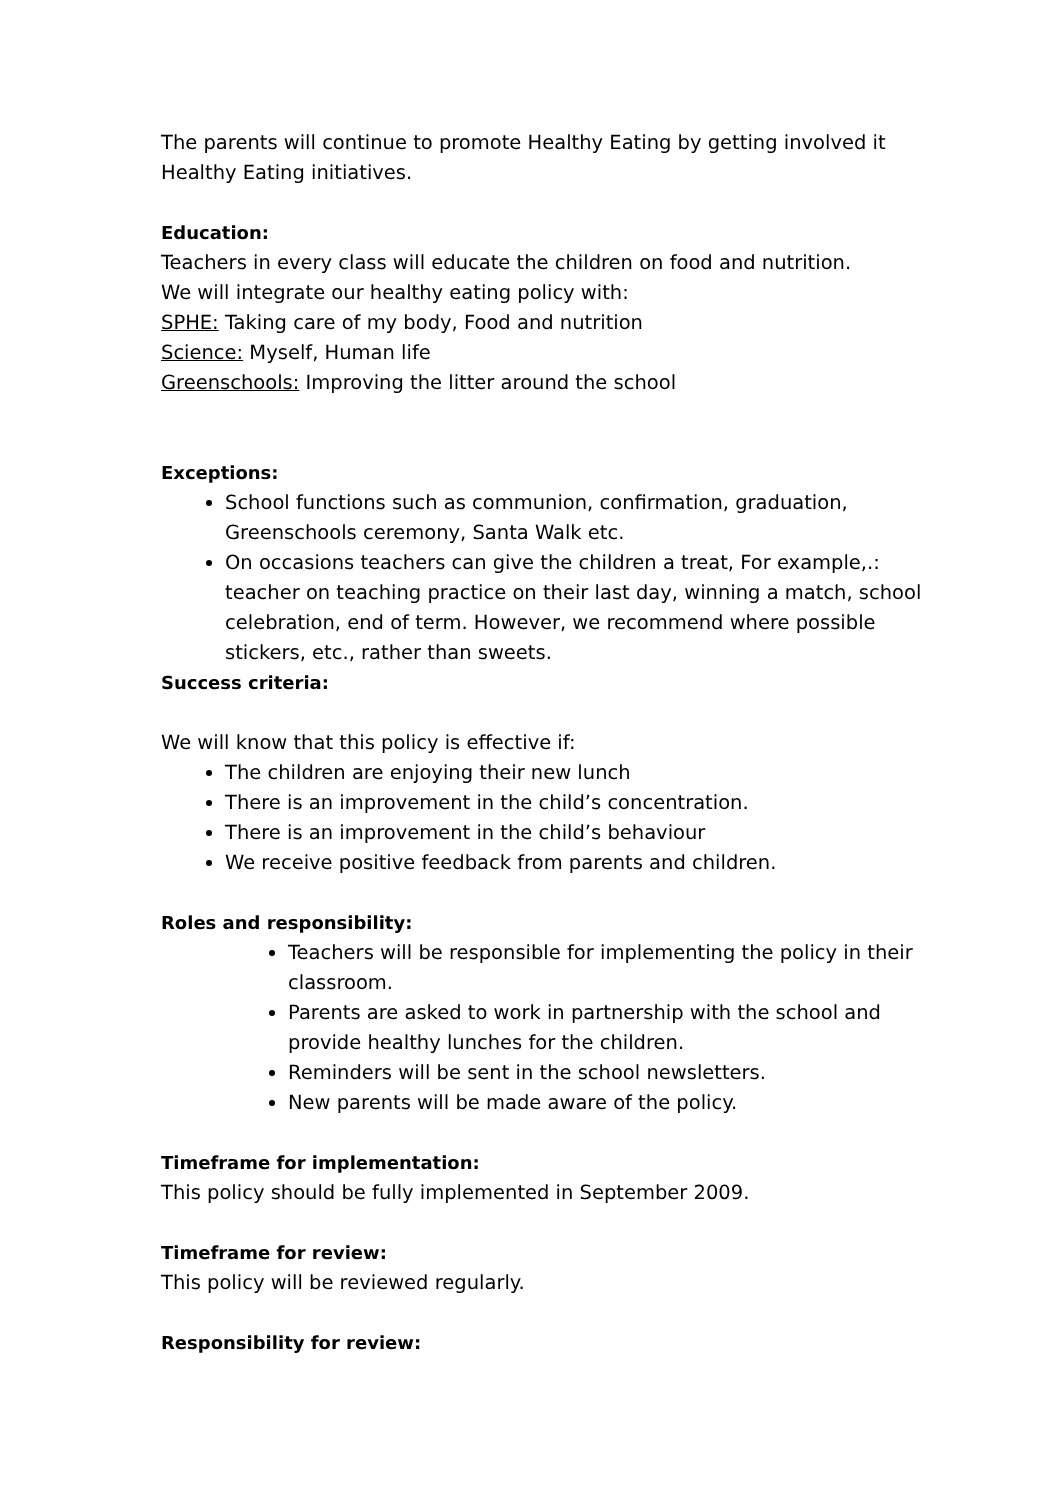The parents will continue to promote Healthy Eating by getting involved it Healthy Eating initiatives.
Education:
Teachers in every class will educate the children on food and nutrition.
We will integrate our healthy eating policy with:
SPHE: Taking care of my body, Food and nutrition
Science: Myself, Human life
Greenschools: Improving the litter around the school
Exceptions:
School functions such as communion, confirmation, graduation, Greenschools ceremony, Santa Walk etc.
On occasions teachers can give the children a treat, For example,.: teacher on teaching practice on their last day, winning a match, school celebration, end of term. However, we recommend where possible stickers, etc., rather than sweets.
Success criteria:
We will know that this policy is effective if:
The children are enjoying their new lunch
There is an improvement in the child’s concentration.
There is an improvement in the child’s behaviour
We receive positive feedback from parents and children.
Roles and responsibility:
Teachers will be responsible for implementing the policy in their classroom.
Parents are asked to work in partnership with the school and provide healthy lunches for the children.
Reminders will be sent in the school newsletters.
New parents will be made aware of the policy.
Timeframe for implementation:
This policy should be fully implemented in September 2009.
Timeframe for review:
This policy will be reviewed regularly.
Responsibility for review: